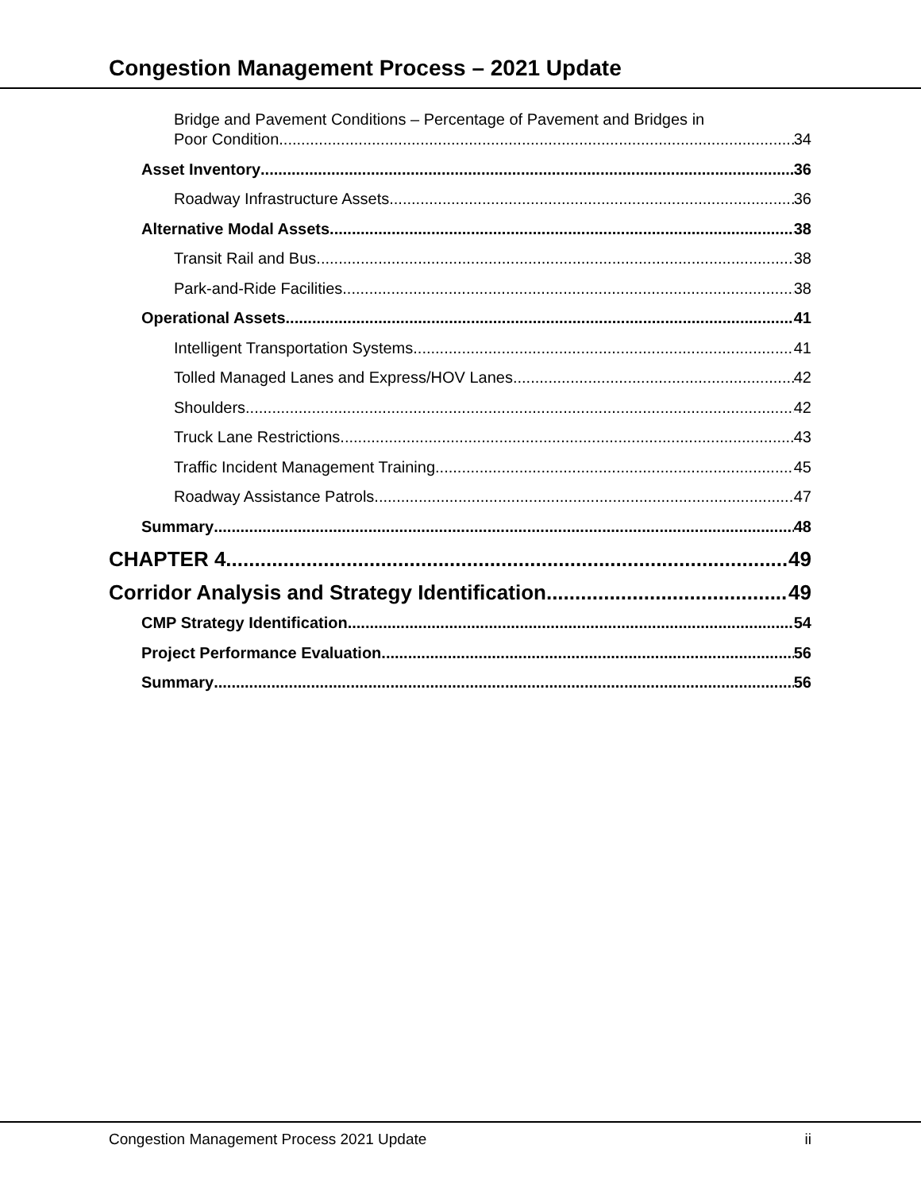Congestion Management Process – 2021 Update
Bridge and Pavement Conditions – Percentage of Pavement and Bridges in
Poor Condition 34
Asset Inventory 36
Roadway Infrastructure Assets 36
Alternative Modal Assets 38
Transit Rail and Bus 38
Park-and-Ride Facilities 38
Operational Assets 41
Intelligent Transportation Systems 41
Tolled Managed Lanes and Express/HOV Lanes 42
Shoulders 42
Truck Lane Restrictions 43
Traffic Incident Management Training 45
Roadway Assistance Patrols 47
Summary 48
CHAPTER 4 49
Corridor Analysis and Strategy Identification 49
CMP Strategy Identification 54
Project Performance Evaluation 56
Summary 56
Congestion Management Process 2021 Update ii